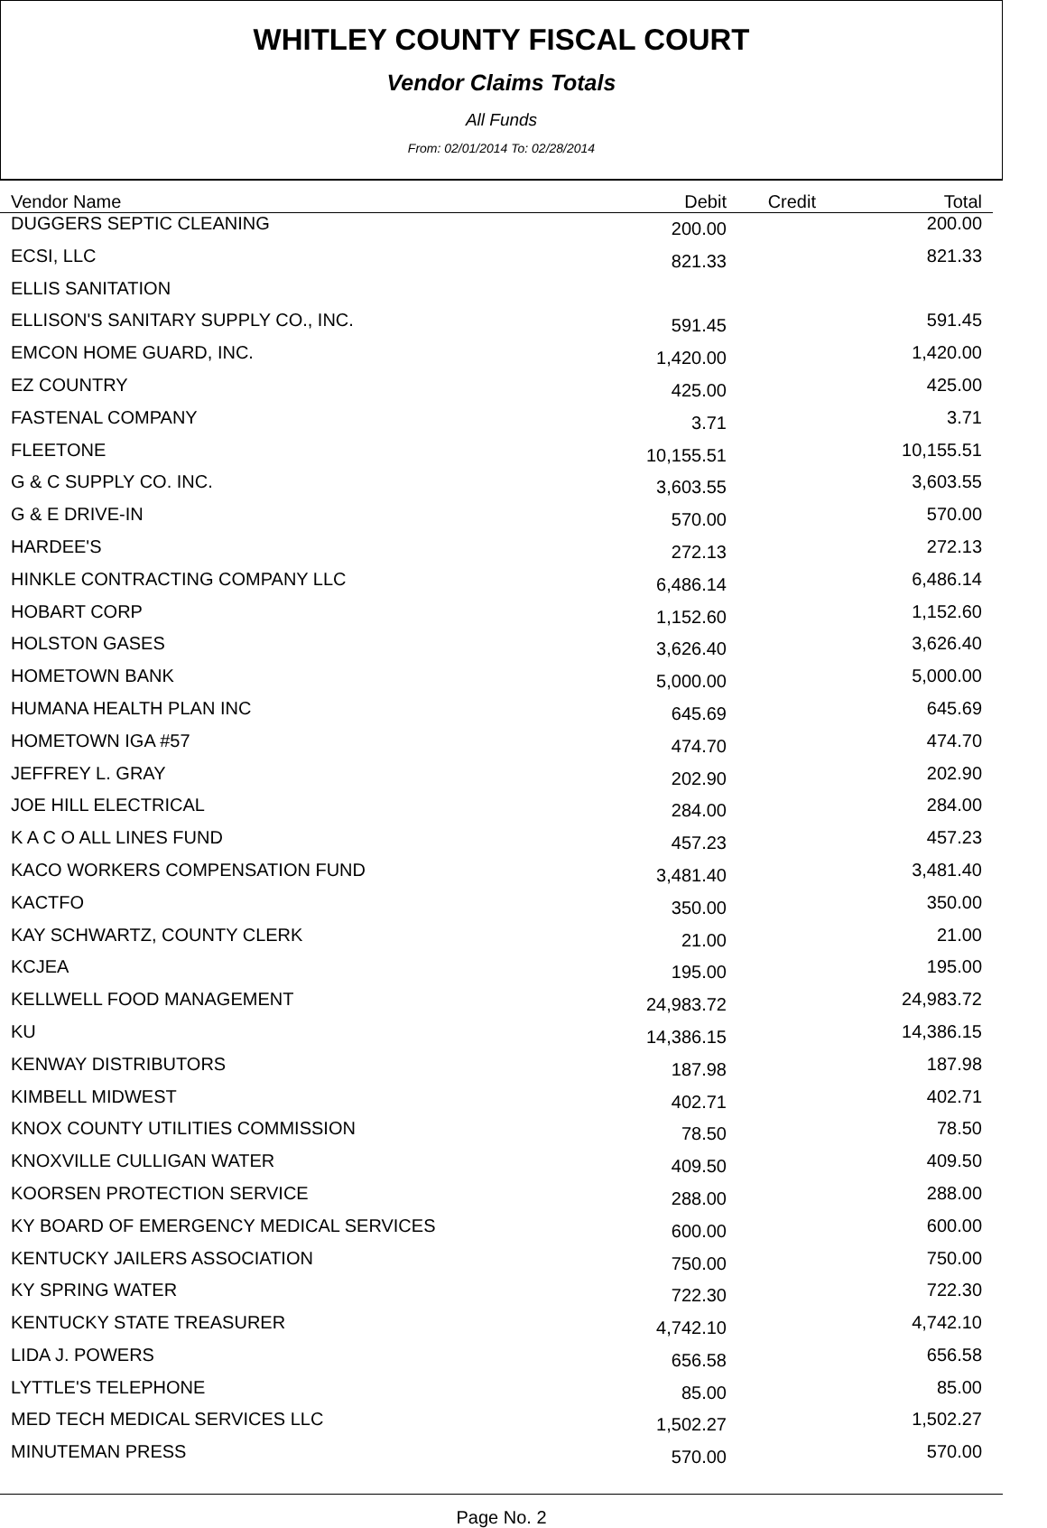WHITLEY COUNTY FISCAL COURT
Vendor Claims Totals
All Funds
From: 02/01/2014 To: 02/28/2014
| Vendor Name | Debit | Credit | Total |
| --- | --- | --- | --- |
| DUGGERS SEPTIC CLEANING | 200.00 | | 200.00 |
| ECSI, LLC | 821.33 | | 821.33 |
| ELLIS SANITATION | | | |
| ELLISON'S SANITARY SUPPLY CO., INC. | 591.45 | | 591.45 |
| EMCON HOME GUARD, INC. | 1,420.00 | | 1,420.00 |
| EZ COUNTRY | 425.00 | | 425.00 |
| FASTENAL COMPANY | 3.71 | | 3.71 |
| FLEETONE | 10,155.51 | | 10,155.51 |
| G & C SUPPLY CO. INC. | 3,603.55 | | 3,603.55 |
| G & E DRIVE-IN | 570.00 | | 570.00 |
| HARDEE'S | 272.13 | | 272.13 |
| HINKLE CONTRACTING COMPANY LLC | 6,486.14 | | 6,486.14 |
| HOBART CORP | 1,152.60 | | 1,152.60 |
| HOLSTON GASES | 3,626.40 | | 3,626.40 |
| HOMETOWN BANK | 5,000.00 | | 5,000.00 |
| HUMANA HEALTH PLAN INC | 645.69 | | 645.69 |
| HOMETOWN IGA #57 | 474.70 | | 474.70 |
| JEFFREY L. GRAY | 202.90 | | 202.90 |
| JOE HILL ELECTRICAL | 284.00 | | 284.00 |
| K A C O ALL LINES FUND | 457.23 | | 457.23 |
| KACO WORKERS COMPENSATION FUND | 3,481.40 | | 3,481.40 |
| KACTFO | 350.00 | | 350.00 |
| KAY SCHWARTZ, COUNTY CLERK | 21.00 | | 21.00 |
| KCJEA | 195.00 | | 195.00 |
| KELLWELL FOOD MANAGEMENT | 24,983.72 | | 24,983.72 |
| KU | 14,386.15 | | 14,386.15 |
| KENWAY DISTRIBUTORS | 187.98 | | 187.98 |
| KIMBELL MIDWEST | 402.71 | | 402.71 |
| KNOX COUNTY UTILITIES COMMISSION | 78.50 | | 78.50 |
| KNOXVILLE CULLIGAN WATER | 409.50 | | 409.50 |
| KOORSEN PROTECTION SERVICE | 288.00 | | 288.00 |
| KY BOARD OF EMERGENCY MEDICAL SERVICES | 600.00 | | 600.00 |
| KENTUCKY JAILERS ASSOCIATION | 750.00 | | 750.00 |
| KY SPRING WATER | 722.30 | | 722.30 |
| KENTUCKY STATE TREASURER | 4,742.10 | | 4,742.10 |
| LIDA J. POWERS | 656.58 | | 656.58 |
| LYTTLE'S TELEPHONE | 85.00 | | 85.00 |
| MED TECH MEDICAL SERVICES LLC | 1,502.27 | | 1,502.27 |
| MINUTEMAN PRESS | 570.00 | | 570.00 |
Page No. 2